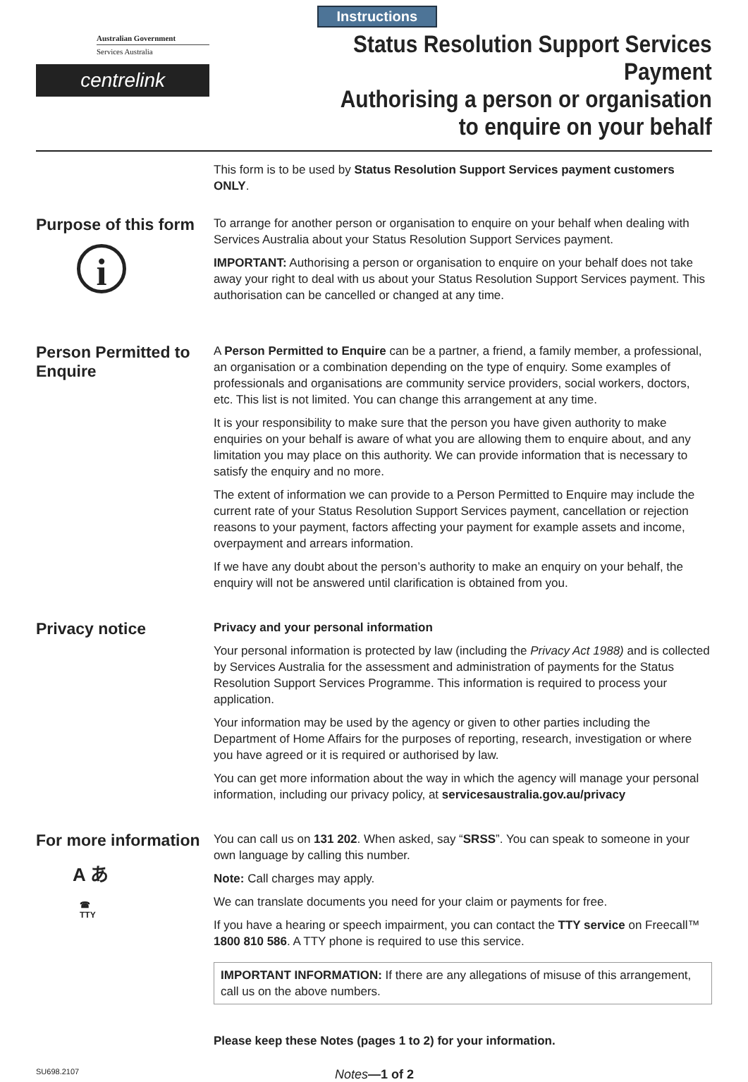Australian Government
Services Australia
centrelink
Instructions
Status Resolution Support Services Payment
Authorising a person or organisation
to enquire on your behalf
This form is to be used by Status Resolution Support Services payment customers ONLY.
Purpose of this form
i
To arrange for another person or organisation to enquire on your behalf when dealing with Services Australia about your Status Resolution Support Services payment.
IMPORTANT: Authorising a person or organisation to enquire on your behalf does not take away your right to deal with us about your Status Resolution Support Services payment. This authorisation can be cancelled or changed at any time.
Person Permitted to Enquire
A Person Permitted to Enquire can be a partner, a friend, a family member, a professional, an organisation or a combination depending on the type of enquiry. Some examples of professionals and organisations are community service providers, social workers, doctors, etc. This list is not limited. You can change this arrangement at any time.
It is your responsibility to make sure that the person you have given authority to make enquiries on your behalf is aware of what you are allowing them to enquire about, and any limitation you may place on this authority. We can provide information that is necessary to satisfy the enquiry and no more.
The extent of information we can provide to a Person Permitted to Enquire may include the current rate of your Status Resolution Support Services payment, cancellation or rejection reasons to your payment, factors affecting your payment for example assets and income, overpayment and arrears information.
If we have any doubt about the person’s authority to make an enquiry on your behalf, the enquiry will not be answered until clarification is obtained from you.
Privacy notice
Privacy and your personal information
Your personal information is protected by law (including the Privacy Act 1988) and is collected by Services Australia for the assessment and administration of payments for the Status Resolution Support Services Programme. This information is required to process your application.
Your information may be used by the agency or given to other parties including the Department of Home Affairs for the purposes of reporting, research, investigation or where you have agreed or it is required or authorised by law.
You can get more information about the way in which the agency will manage your personal information, including our privacy policy, at servicesaustralia.gov.au/privacy
For more information
A あ
☎
TTY
You can call us on 131 202. When asked, say “SRSS”. You can speak to someone in your own language by calling this number.
Note: Call charges may apply.
We can translate documents you need for your claim or payments for free.
If you have a hearing or speech impairment, you can contact the TTY service on Freecall™ 1800 810 586. A TTY phone is required to use this service.
IMPORTANT INFORMATION: If there are any allegations of misuse of this arrangement, call us on the above numbers.
Please keep these Notes (pages 1 to 2) for your information.
SU698.2107
Notes—1 of 2